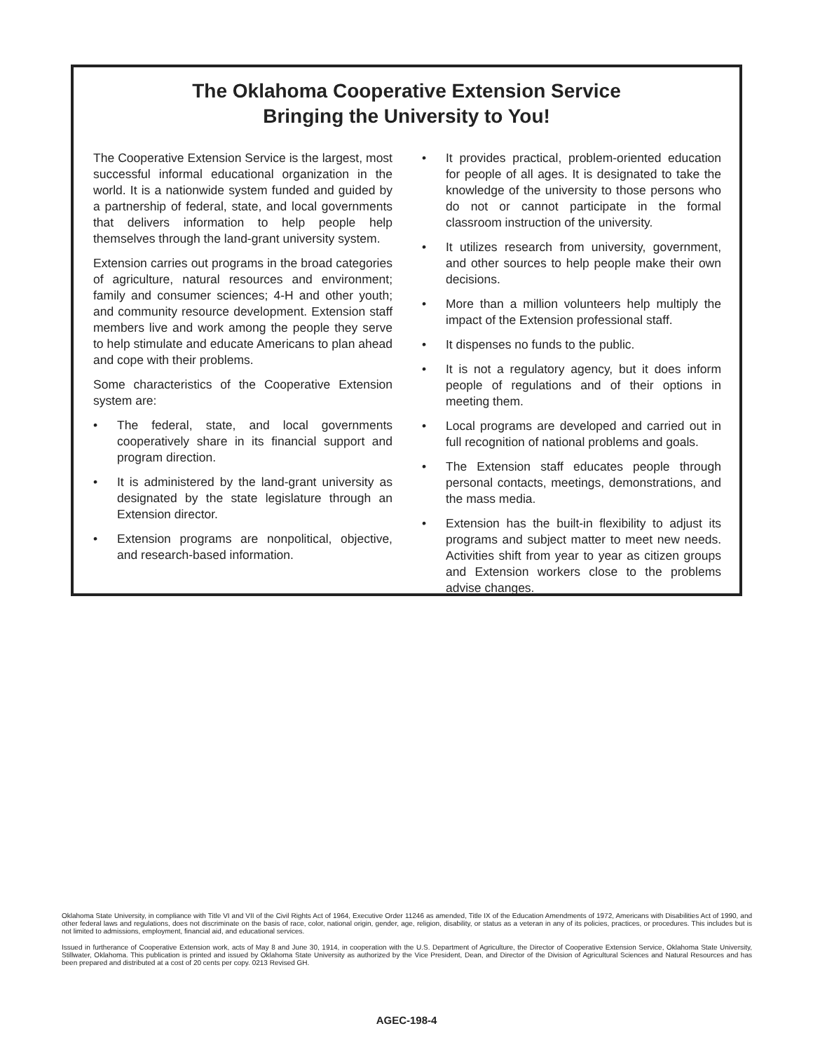The Oklahoma Cooperative Extension Service
Bringing the University to You!
The Cooperative Extension Service is the largest, most successful informal educational organization in the world. It is a nationwide system funded and guided by a partnership of federal, state, and local governments that delivers information to help people help themselves through the land-grant university system.
Extension carries out programs in the broad categories of agriculture, natural resources and environment; family and consumer sciences; 4-H and other youth; and community resource development. Extension staff members live and work among the people they serve to help stimulate and educate Americans to plan ahead and cope with their problems.
Some characteristics of the Cooperative Extension system are:
• The federal, state, and local governments cooperatively share in its financial support and program direction.
• It is administered by the land-grant university as designated by the state legislature through an Extension director.
• Extension programs are nonpolitical, objective, and research-based information.
• It provides practical, problem-oriented education for people of all ages. It is designated to take the knowledge of the university to those persons who do not or cannot participate in the formal classroom instruction of the university.
• It utilizes research from university, government, and other sources to help people make their own decisions.
• More than a million volunteers help multiply the impact of the Extension professional staff.
• It dispenses no funds to the public.
• It is not a regulatory agency, but it does inform people of regulations and of their options in meeting them.
• Local programs are developed and carried out in full recognition of national problems and goals.
• The Extension staff educates people through personal contacts, meetings, demonstrations, and the mass media.
• Extension has the built-in flexibility to adjust its programs and subject matter to meet new needs. Activities shift from year to year as citizen groups and Extension workers close to the problems advise changes.
Oklahoma State University, in compliance with Title VI and VII of the Civil Rights Act of 1964, Executive Order 11246 as amended, Title IX of the Education Amendments of 1972, Americans with Disabilities Act of 1990, and other federal laws and regulations, does not discriminate on the basis of race, color, national origin, gender, age, religion, disability, or status as a veteran in any of its policies, practices, or procedures. This includes but is not limited to admissions, employment, financial aid, and educational services.
Issued in furtherance of Cooperative Extension work, acts of May 8 and June 30, 1914, in cooperation with the U.S. Department of Agriculture, the Director of Cooperative Extension Service, Oklahoma State University, Stillwater, Oklahoma. This publication is printed and issued by Oklahoma State University as authorized by the Vice President, Dean, and Director of the Division of Agricultural Sciences and Natural Resources and has been prepared and distributed at a cost of 20 cents per copy. 0213 Revised GH.
AGEC-198-4